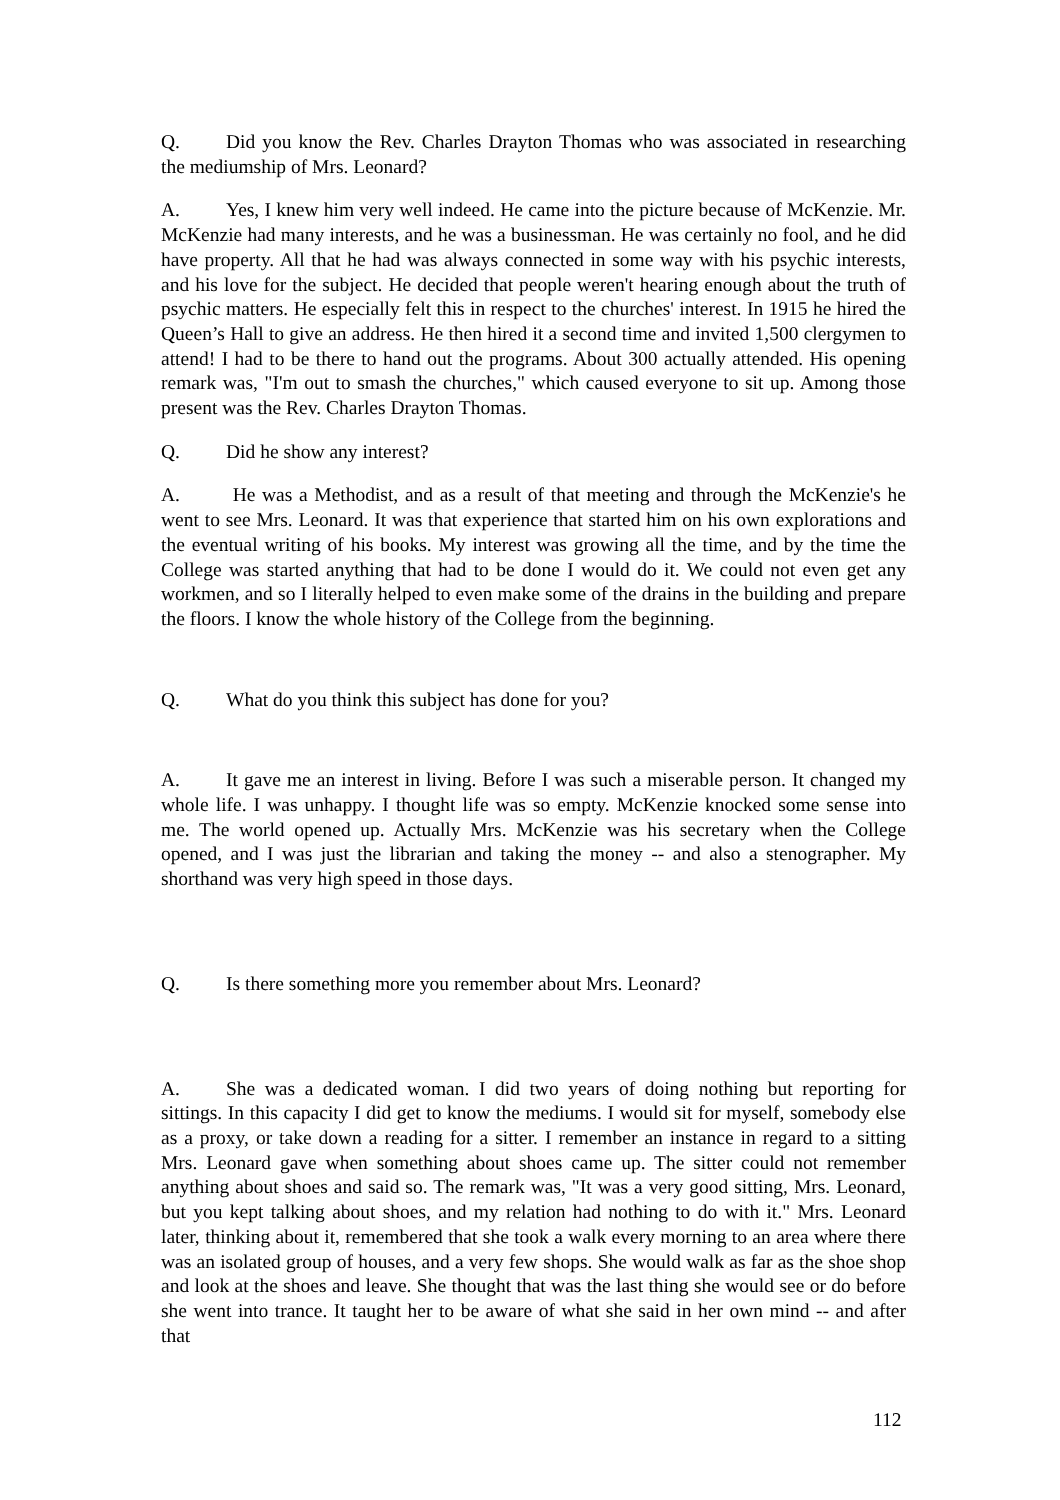Q. Did you know the Rev. Charles Drayton Thomas who was associated in researching the mediumship of Mrs. Leonard?
A. Yes, I knew him very well indeed. He came into the picture because of McKenzie. Mr. McKenzie had many interests, and he was a businessman. He was certainly no fool, and he did have property. All that he had was always connected in some way with his psychic interests, and his love for the subject. He decided that people weren't hearing enough about the truth of psychic matters. He especially felt this in respect to the churches' interest. In 1915 he hired the Queen’s Hall to give an address. He then hired it a second time and invited 1,500 clergymen to attend! I had to be there to hand out the programs. About 300 actually attended. His opening remark was, "I'm out to smash the churches," which caused everyone to sit up. Among those present was the Rev. Charles Drayton Thomas.
Q. Did he show any interest?
A. He was a Methodist, and as a result of that meeting and through the McKenzie's he went to see Mrs. Leonard. It was that experience that started him on his own explorations and the eventual writing of his books. My interest was growing all the time, and by the time the College was started anything that had to be done I would do it. We could not even get any workmen, and so I literally helped to even make some of the drains in the building and prepare the floors. I know the whole history of the College from the beginning.
Q. What do you think this subject has done for you?
A. It gave me an interest in living. Before I was such a miserable person. It changed my whole life. I was unhappy. I thought life was so empty. McKenzie knocked some sense into me. The world opened up. Actually Mrs. McKenzie was his secretary when the College opened, and I was just the librarian and taking the money -- and also a stenographer. My shorthand was very high speed in those days.
Q. Is there something more you remember about Mrs. Leonard?
A. She was a dedicated woman. I did two years of doing nothing but reporting for sittings. In this capacity I did get to know the mediums. I would sit for myself, somebody else as a proxy, or take down a reading for a sitter. I remember an instance in regard to a sitting Mrs. Leonard gave when something about shoes came up. The sitter could not remember anything about shoes and said so. The remark was, "It was a very good sitting, Mrs. Leonard, but you kept talking about shoes, and my relation had nothing to do with it." Mrs. Leonard later, thinking about it, remembered that she took a walk every morning to an area where there was an isolated group of houses, and a very few shops. She would walk as far as the shoe shop and look at the shoes and leave. She thought that was the last thing she would see or do before she went into trance. It taught her to be aware of what she said in her own mind -- and after that
112